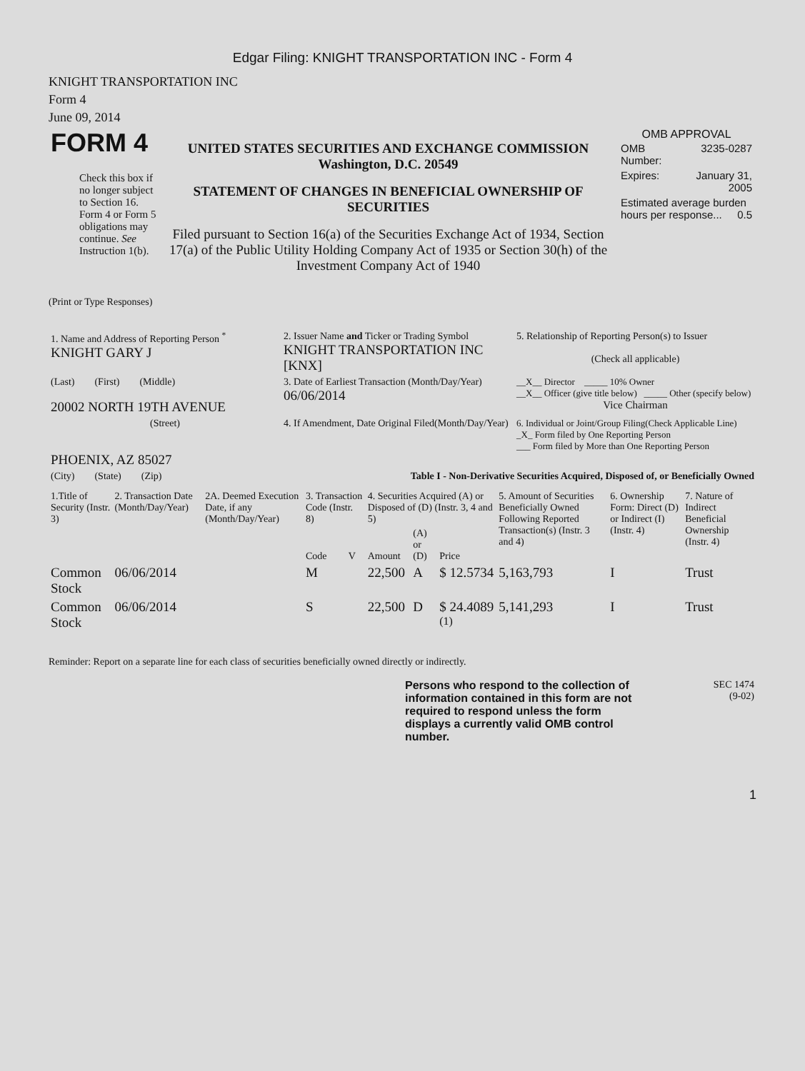Edgar Filing: KNIGHT TRANSPORTATION INC - Form 4
KNIGHT TRANSPORTATION INC
Form 4
June 09, 2014
| FORM 4 Check this box if no longer subject to Section 16. Form 4 or Form 5 obligations may continue. See Instruction 1(b). | UNITED STATES SECURITIES AND EXCHANGE COMMISSION Washington, D.C. 20549 STATEMENT OF CHANGES IN BENEFICIAL OWNERSHIP OF SECURITIES Filed pursuant to Section 16(a) of the Securities Exchange Act of 1934, Section 17(a) of the Public Utility Holding Company Act of 1935 or Section 30(h) of the Investment Company Act of 1940 | OMB APPROVAL / OMB Number: / 3235-0287 / / Expires: / January 31, 2005 / / Estimated average burden hours per response... 0.5 / / |
(Print or Type Responses)
| 1. Name and Address of Reporting Person <sup>*</sup> KNIGHT GARY J | 2. Issuer Name and Ticker or Trading Symbol KNIGHT TRANSPORTATION INC [KNX] | 5. Relationship of Reporting Person(s) to Issuer (Check all applicable) |
| (Last) (First) (Middle) 20002 NORTH 19TH AVENUE | 3. Date of Earliest Transaction (Month/Day/Year) 06/06/2014 | __X__ Director _____ 10% Owner __X__ Officer (give title below) _____ Other (specify below) Vice Chairman |
| (Street) PHOENIX, AZ 85027 | 4. If Amendment, Date Original Filed(Month/Day/Year) | 6. Individual or Joint/Group Filing(Check Applicable Line) _X_ Form filed by One Reporting Person ___ Form filed by More than One Reporting Person |
| (City) (State) (Zip) | Table I - Non-Derivative Securities Acquired, Disposed of, or Beneficially Owned | |
| 1.Title of Security (Instr. 3) | 2. Transaction Date (Month/Day/Year) | 2A. Deemed Execution Date, if any (Month/Day/Year) | 3. Transaction Code (Instr. 8) | | 4. Securities Acquired (A) or Disposed of (D) (Instr. 3, 4 and 5) | | | 5. Amount of Securities Beneficially Owned Following Reported Transaction(s) (Instr. 3 and 4) | 6. Ownership Form: Direct (D) or Indirect (I) (Instr. 4) | 7. Nature of Indirect Beneficial Ownership (Instr. 4) |
| --- | --- | --- | --- | --- | --- | --- | --- | --- | --- | --- |
| | | | Code | V | Amount | (A) or (D) | Price | | | |
| Common Stock | 06/06/2014 | | M | | 22,500 | A | $ 12.5734 | 5,163,793 | I | Trust |
| Common Stock | 06/06/2014 | | S | | 22,500 | D | $ 24.4089 <sup>(1)</sup> | 5,141,293 | I | Trust |
Reminder: Report on a separate line for each class of securities beneficially owned directly or indirectly.
| | Persons who respond to the collection of information contained in this form are not required to respond unless the form displays a currently valid OMB control number. | SEC 1474 (9-02) |
1